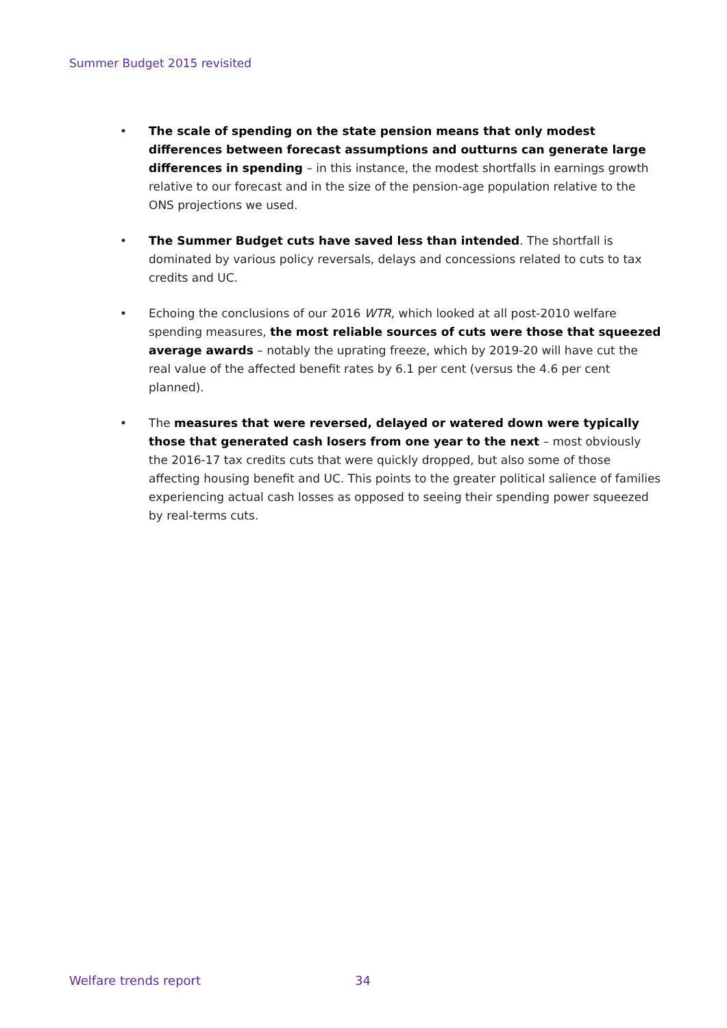Summer Budget 2015 revisited
• The scale of spending on the state pension means that only modest differences between forecast assumptions and outturns can generate large differences in spending – in this instance, the modest shortfalls in earnings growth relative to our forecast and in the size of the pension-age population relative to the ONS projections we used.
• The Summer Budget cuts have saved less than intended. The shortfall is dominated by various policy reversals, delays and concessions related to cuts to tax credits and UC.
• Echoing the conclusions of our 2016 WTR, which looked at all post-2010 welfare spending measures, the most reliable sources of cuts were those that squeezed average awards – notably the uprating freeze, which by 2019-20 will have cut the real value of the affected benefit rates by 6.1 per cent (versus the 4.6 per cent planned).
• The measures that were reversed, delayed or watered down were typically those that generated cash losers from one year to the next – most obviously the 2016-17 tax credits cuts that were quickly dropped, but also some of those affecting housing benefit and UC. This points to the greater political salience of families experiencing actual cash losses as opposed to seeing their spending power squeezed by real-terms cuts.
Welfare trends report 34